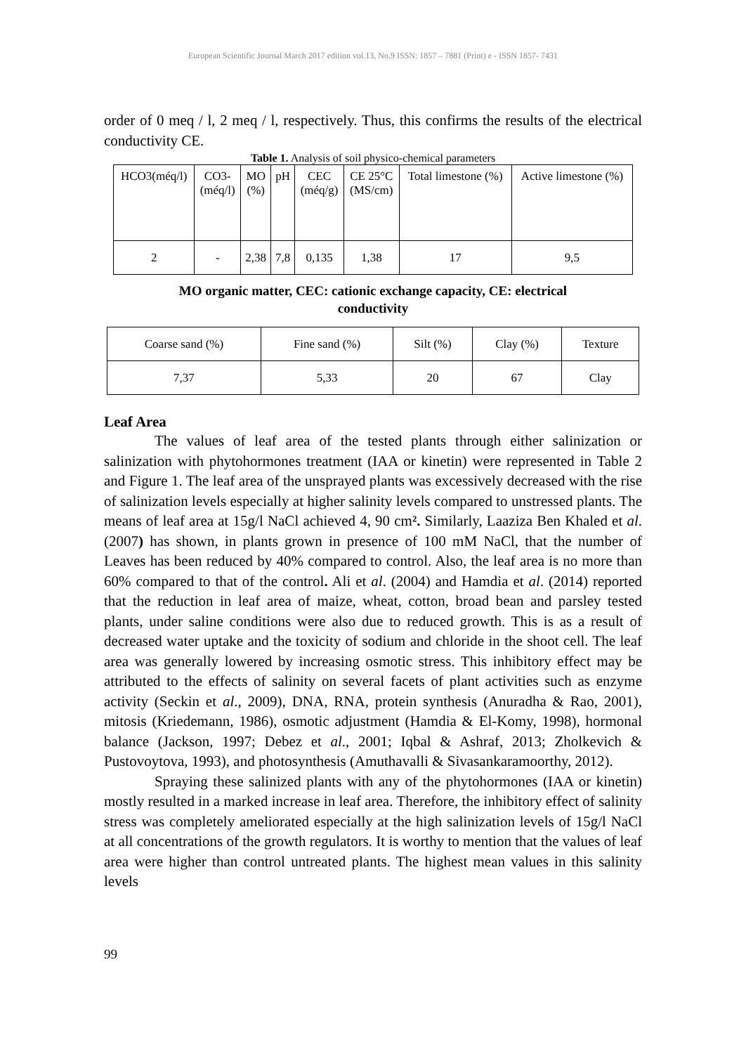European Scientific Journal March 2017 edition vol.13, No.9 ISSN: 1857 – 7881 (Print) e - ISSN 1857- 7431
order of 0 meq / l, 2 meq / l, respectively. Thus, this confirms the results of the electrical conductivity CE.
Table 1. Analysis of soil physico-chemical parameters
| HCO3(méq/l) | CO3- (méq/l) | MO (%) | pH | CEC (méq/g) | CE 25°C (MS/cm) | Total limestone (%) | Active limestone (%) |
| 2 | - | 2,38 | 7,8 | 0,135 | 1,38 | 17 | 9,5 |
MO organic matter, CEC: cationic exchange capacity, CE: electrical
conductivity
| Coarse sand (%) | Fine sand (%) | Silt (%) | Clay (%) | Texture |
| 7,37 | 5,33 | 20 | 67 | Clay |
Leaf Area
The values of leaf area of the tested plants through either salinization or salinization with phytohormones treatment (IAA or kinetin) were represented in Table 2 and Figure 1. The leaf area of the unsprayed plants was excessively decreased with the rise of salinization levels especially at higher salinity levels compared to unstressed plants. The means of leaf area at 15g/l NaCl achieved 4, 90 cm². Similarly, Laaziza Ben Khaled et al. (2007) has shown, in plants grown in presence of 100 mM NaCl, that the number of Leaves has been reduced by 40% compared to control. Also, the leaf area is no more than 60% compared to that of the control. Ali et al. (2004) and Hamdia et al. (2014) reported that the reduction in leaf area of maize, wheat, cotton, broad bean and parsley tested plants, under saline conditions were also due to reduced growth. This is as a result of decreased water uptake and the toxicity of sodium and chloride in the shoot cell. The leaf area was generally lowered by increasing osmotic stress. This inhibitory effect may be attributed to the effects of salinity on several facets of plant activities such as enzyme activity (Seckin et al., 2009), DNA, RNA, protein synthesis (Anuradha & Rao, 2001), mitosis (Kriedemann, 1986), osmotic adjustment (Hamdia & El-Komy, 1998), hormonal balance (Jackson, 1997; Debez et al., 2001; Iqbal & Ashraf, 2013; Zholkevich & Pustovoytova, 1993), and photosynthesis (Amuthavalli & Sivasankaramoorthy, 2012).
Spraying these salinized plants with any of the phytohormones (IAA or kinetin) mostly resulted in a marked increase in leaf area. Therefore, the inhibitory effect of salinity stress was completely ameliorated especially at the high salinization levels of 15g/l NaCl at all concentrations of the growth regulators. It is worthy to mention that the values of leaf area were higher than control untreated plants. The highest mean values in this salinity levels
99